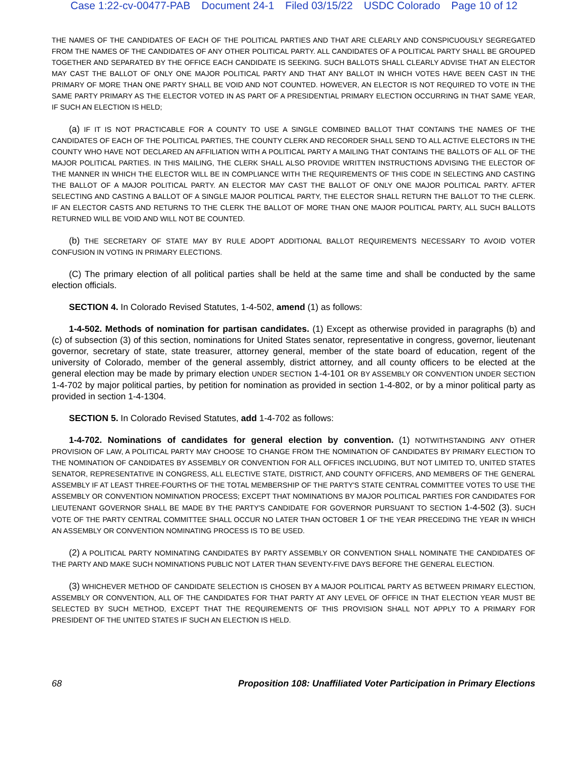Case 1:22-cv-00477-PAB Document 24-1 Filed 03/15/22 USDC Colorado Page 10 of 12
THE NAMES OF THE CANDIDATES OF EACH OF THE POLITICAL PARTIES AND THAT ARE CLEARLY AND CONSPICUOUSLY SEGREGATED FROM THE NAMES OF THE CANDIDATES OF ANY OTHER POLITICAL PARTY. ALL CANDIDATES OF A POLITICAL PARTY SHALL BE GROUPED TOGETHER AND SEPARATED BY THE OFFICE EACH CANDIDATE IS SEEKING. SUCH BALLOTS SHALL CLEARLY ADVISE THAT AN ELECTOR MAY CAST THE BALLOT OF ONLY ONE MAJOR POLITICAL PARTY AND THAT ANY BALLOT IN WHICH VOTES HAVE BEEN CAST IN THE PRIMARY OF MORE THAN ONE PARTY SHALL BE VOID AND NOT COUNTED. HOWEVER, AN ELECTOR IS NOT REQUIRED TO VOTE IN THE SAME PARTY PRIMARY AS THE ELECTOR VOTED IN AS PART OF A PRESIDENTIAL PRIMARY ELECTION OCCURRING IN THAT SAME YEAR, IF SUCH AN ELECTION IS HELD;
(a) IF IT IS NOT PRACTICABLE FOR A COUNTY TO USE A SINGLE COMBINED BALLOT THAT CONTAINS THE NAMES OF THE CANDIDATES OF EACH OF THE POLITICAL PARTIES, THE COUNTY CLERK AND RECORDER SHALL SEND TO ALL ACTIVE ELECTORS IN THE COUNTY WHO HAVE NOT DECLARED AN AFFILIATION WITH A POLITICAL PARTY A MAILING THAT CONTAINS THE BALLOTS OF ALL OF THE MAJOR POLITICAL PARTIES. IN THIS MAILING, THE CLERK SHALL ALSO PROVIDE WRITTEN INSTRUCTIONS ADVISING THE ELECTOR OF THE MANNER IN WHICH THE ELECTOR WILL BE IN COMPLIANCE WITH THE REQUIREMENTS OF THIS CODE IN SELECTING AND CASTING THE BALLOT OF A MAJOR POLITICAL PARTY. AN ELECTOR MAY CAST THE BALLOT OF ONLY ONE MAJOR POLITICAL PARTY. AFTER SELECTING AND CASTING A BALLOT OF A SINGLE MAJOR POLITICAL PARTY, THE ELECTOR SHALL RETURN THE BALLOT TO THE CLERK. IF AN ELECTOR CASTS AND RETURNS TO THE CLERK THE BALLOT OF MORE THAN ONE MAJOR POLITICAL PARTY, ALL SUCH BALLOTS RETURNED WILL BE VOID AND WILL NOT BE COUNTED.
(b) THE SECRETARY OF STATE MAY BY RULE ADOPT ADDITIONAL BALLOT REQUIREMENTS NECESSARY TO AVOID VOTER CONFUSION IN VOTING IN PRIMARY ELECTIONS.
(C) The primary election of all political parties shall be held at the same time and shall be conducted by the same election officials.
SECTION 4. In Colorado Revised Statutes, 1-4-502, amend (1) as follows:
1-4-502. Methods of nomination for partisan candidates. (1) Except as otherwise provided in paragraphs (b) and (c) of subsection (3) of this section, nominations for United States senator, representative in congress, governor, lieutenant governor, secretary of state, state treasurer, attorney general, member of the state board of education, regent of the university of Colorado, member of the general assembly, district attorney, and all county officers to be elected at the general election may be made by primary election UNDER SECTION 1-4-101 OR BY ASSEMBLY OR CONVENTION UNDER SECTION 1-4-702 by major political parties, by petition for nomination as provided in section 1-4-802, or by a minor political party as provided in section 1-4-1304.
SECTION 5. In Colorado Revised Statutes, add 1-4-702 as follows:
1-4-702. Nominations of candidates for general election by convention. (1) NOTWITHSTANDING ANY OTHER PROVISION OF LAW, A POLITICAL PARTY MAY CHOOSE TO CHANGE FROM THE NOMINATION OF CANDIDATES BY PRIMARY ELECTION TO THE NOMINATION OF CANDIDATES BY ASSEMBLY OR CONVENTION FOR ALL OFFICES INCLUDING, BUT NOT LIMITED TO, UNITED STATES SENATOR, REPRESENTATIVE IN CONGRESS, ALL ELECTIVE STATE, DISTRICT, AND COUNTY OFFICERS, AND MEMBERS OF THE GENERAL ASSEMBLY IF AT LEAST THREE-FOURTHS OF THE TOTAL MEMBERSHIP OF THE PARTY'S STATE CENTRAL COMMITTEE VOTES TO USE THE ASSEMBLY OR CONVENTION NOMINATION PROCESS; EXCEPT THAT NOMINATIONS BY MAJOR POLITICAL PARTIES FOR CANDIDATES FOR LIEUTENANT GOVERNOR SHALL BE MADE BY THE PARTY'S CANDIDATE FOR GOVERNOR PURSUANT TO SECTION 1-4-502 (3). SUCH VOTE OF THE PARTY CENTRAL COMMITTEE SHALL OCCUR NO LATER THAN OCTOBER 1 OF THE YEAR PRECEDING THE YEAR IN WHICH AN ASSEMBLY OR CONVENTION NOMINATING PROCESS IS TO BE USED.
(2) A POLITICAL PARTY NOMINATING CANDIDATES BY PARTY ASSEMBLY OR CONVENTION SHALL NOMINATE THE CANDIDATES OF THE PARTY AND MAKE SUCH NOMINATIONS PUBLIC NOT LATER THAN SEVENTY-FIVE DAYS BEFORE THE GENERAL ELECTION.
(3) WHICHEVER METHOD OF CANDIDATE SELECTION IS CHOSEN BY A MAJOR POLITICAL PARTY AS BETWEEN PRIMARY ELECTION, ASSEMBLY OR CONVENTION, ALL OF THE CANDIDATES FOR THAT PARTY AT ANY LEVEL OF OFFICE IN THAT ELECTION YEAR MUST BE SELECTED BY SUCH METHOD, EXCEPT THAT THE REQUIREMENTS OF THIS PROVISION SHALL NOT APPLY TO A PRIMARY FOR PRESIDENT OF THE UNITED STATES IF SUCH AN ELECTION IS HELD.
68 Proposition 108: Unaffiliated Voter Participation in Primary Elections